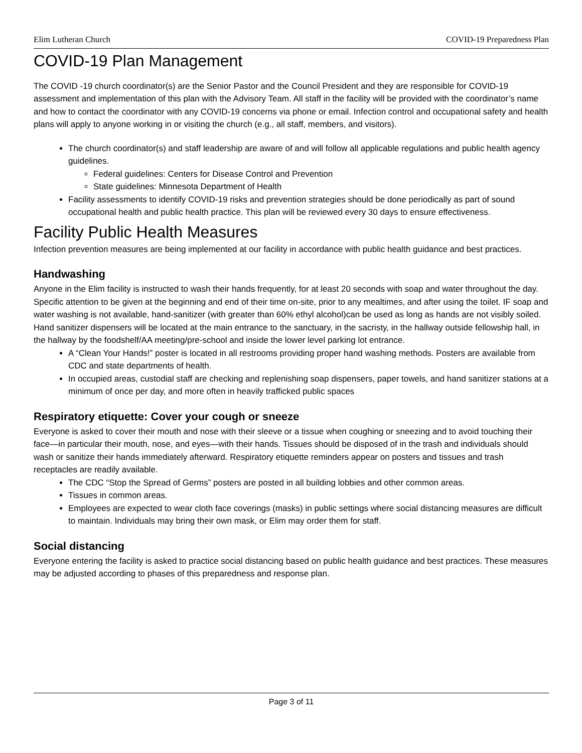Elim Lutheran Church COVID-19 Preparedness Plan
COVID-19 Plan Management
The COVID -19 church coordinator(s) are the Senior Pastor and the Council President and they are responsible for COVID-19 assessment and implementation of this plan with the Advisory Team. All staff in the facility will be provided with the coordinator’s name and how to contact the coordinator with any COVID-19 concerns via phone or email. Infection control and occupational safety and health plans will apply to anyone working in or visiting the church (e.g., all staff, members, and visitors).
The church coordinator(s) and staff leadership are aware of and will follow all applicable regulations and public health agency guidelines.
Federal guidelines: Centers for Disease Control and Prevention
State guidelines: Minnesota Department of Health
Facility assessments to identify COVID-19 risks and prevention strategies should be done periodically as part of sound occupational health and public health practice. This plan will be reviewed every 30 days to ensure effectiveness.
Facility Public Health Measures
Infection prevention measures are being implemented at our facility in accordance with public health guidance and best practices.
Handwashing
Anyone in the Elim facility is instructed to wash their hands frequently, for at least 20 seconds with soap and water throughout the day. Specific attention to be given at the beginning and end of their time on-site, prior to any mealtimes, and after using the toilet. IF soap and water washing is not available, hand-sanitizer (with greater than 60% ethyl alcohol)can be used as long as hands are not visibly soiled. Hand sanitizer dispensers will be located at the main entrance to the sanctuary, in the sacristy, in the hallway outside fellowship hall, in the hallway by the foodshelf/AA meeting/pre-school and inside the lower level parking lot entrance.
A “Clean Your Hands!” poster is located in all restrooms providing proper hand washing methods. Posters are available from CDC and state departments of health.
In occupied areas, custodial staff are checking and replenishing soap dispensers, paper towels, and hand sanitizer stations at a minimum of once per day, and more often in heavily trafficked public spaces
Respiratory etiquette: Cover your cough or sneeze
Everyone is asked to cover their mouth and nose with their sleeve or a tissue when coughing or sneezing and to avoid touching their face—in particular their mouth, nose, and eyes—with their hands. Tissues should be disposed of in the trash and individuals should wash or sanitize their hands immediately afterward. Respiratory etiquette reminders appear on posters and tissues and trash receptacles are readily available.
The CDC “Stop the Spread of Germs” posters are posted in all building lobbies and other common areas.
Tissues in common areas.
Employees are expected to wear cloth face coverings (masks) in public settings where social distancing measures are difficult to maintain. Individuals may bring their own mask, or Elim may order them for staff.
Social distancing
Everyone entering the facility is asked to practice social distancing based on public health guidance and best practices. These measures may be adjusted according to phases of this preparedness and response plan.
Page 3 of 11